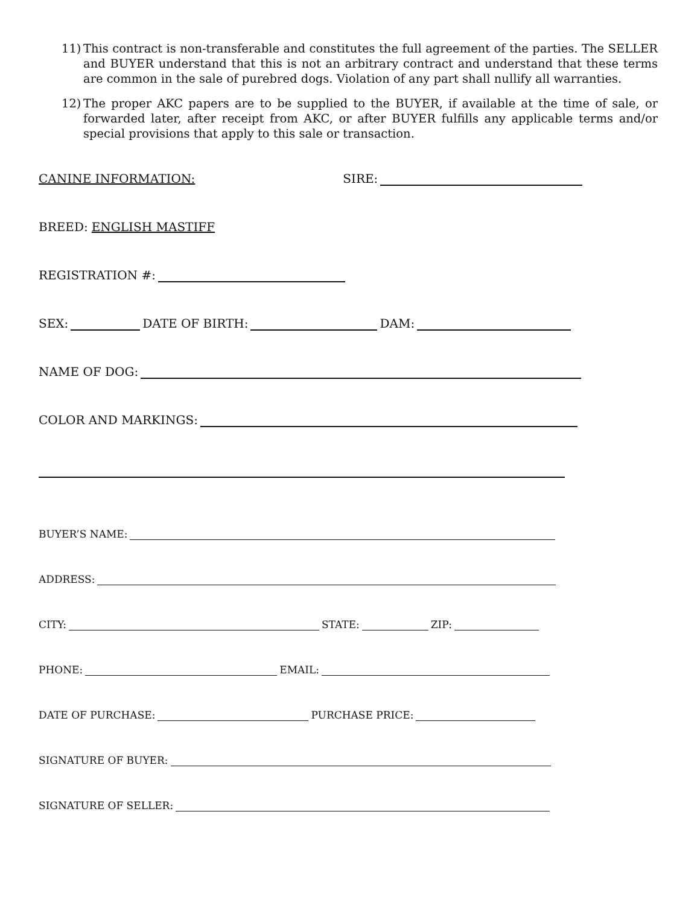11) This contract is non-transferable and constitutes the full agreement of the parties. The SELLER and BUYER understand that this is not an arbitrary contract and understand that these terms are common in the sale of purebred dogs. Violation of any part shall nullify all warranties.
12) The proper AKC papers are to be supplied to the BUYER, if available at the time of sale, or forwarded later, after receipt from AKC, or after BUYER fulfills any applicable terms and/or special provisions that apply to this sale or transaction.
CANINE INFORMATION: SIRE:
BREED: ENGLISH MASTIFF
REGISTRATION #:
SEX: DATE OF BIRTH: DAM:
NAME OF DOG:
COLOR AND MARKINGS:
BUYER’S NAME:
ADDRESS:
CITY: STATE: ZIP:
PHONE: EMAIL:
DATE OF PURCHASE: PURCHASE PRICE:
SIGNATURE OF BUYER:
SIGNATURE OF SELLER: